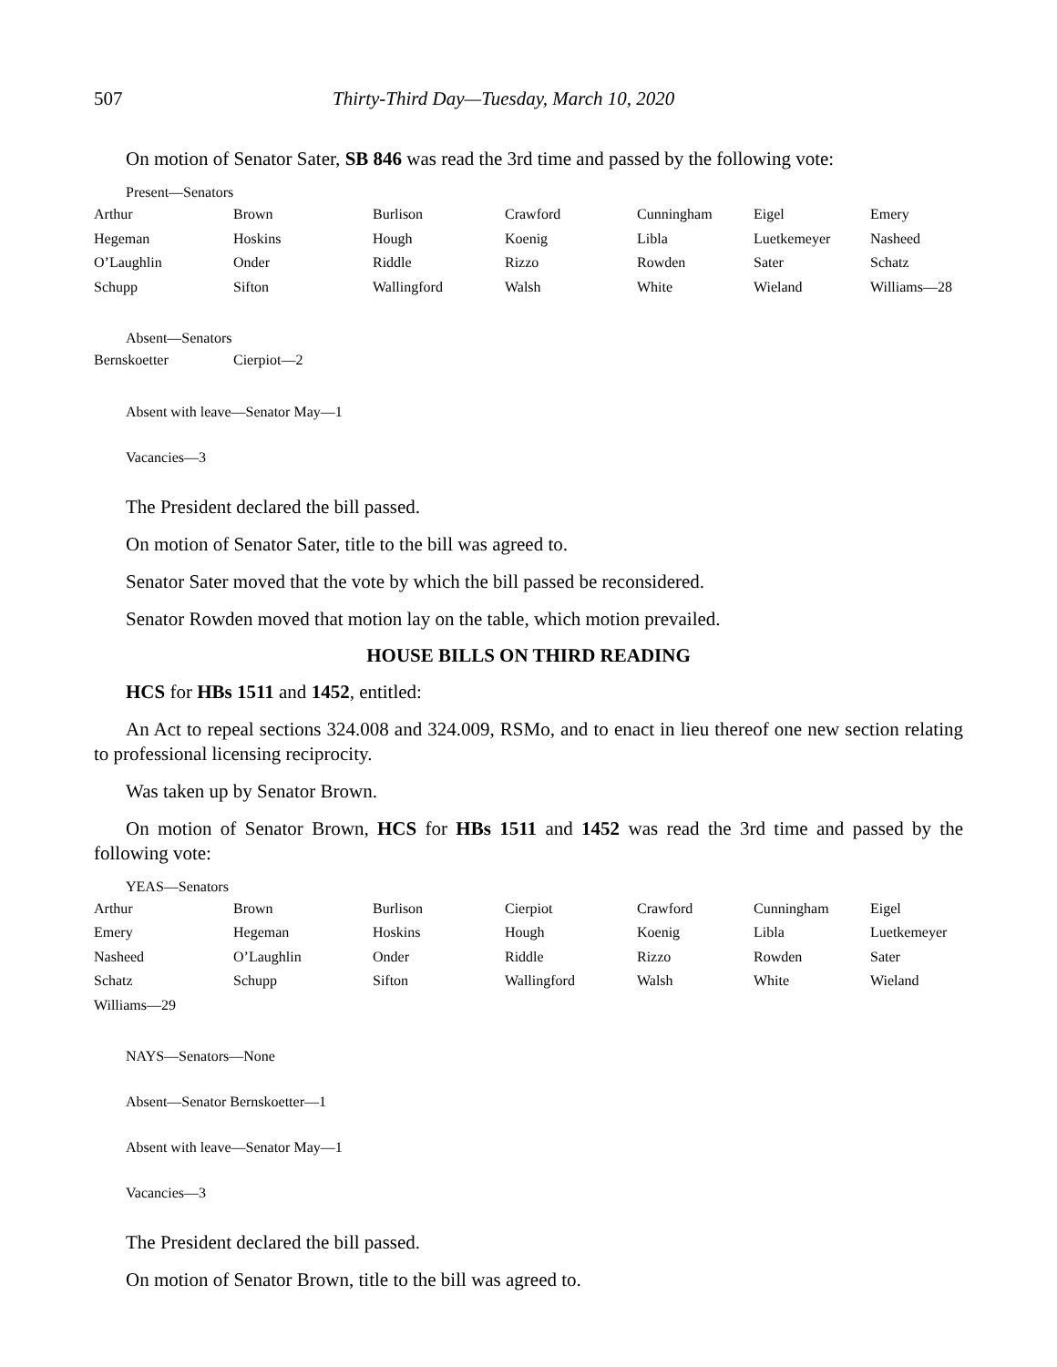507 Thirty-Third Day—Tuesday, March 10, 2020
On motion of Senator Sater, SB 846 was read the 3rd time and passed by the following vote:
Present—Senators
| Arthur | Brown | Burlison | Crawford | Cunningham | Eigel | Emery |
| Hegeman | Hoskins | Hough | Koenig | Libla | Luetkemeyer | Nasheed |
| O’Laughlin | Onder | Riddle | Rizzo | Rowden | Sater | Schatz |
| Schupp | Sifton | Wallingford | Walsh | White | Wieland | Williams—28 |
Absent—Senators
| Bernskoetter | Cierpiot—2 |
Absent with leave—Senator May—1
Vacancies—3
The President declared the bill passed.
On motion of Senator Sater, title to the bill was agreed to.
Senator Sater moved that the vote by which the bill passed be reconsidered.
Senator Rowden moved that motion lay on the table, which motion prevailed.
HOUSE BILLS ON THIRD READING
HCS for HBs 1511 and 1452, entitled:
An Act to repeal sections 324.008 and 324.009, RSMo, and to enact in lieu thereof one new section relating to professional licensing reciprocity.
Was taken up by Senator Brown.
On motion of Senator Brown, HCS for HBs 1511 and 1452 was read the 3rd time and passed by the following vote:
YEAS—Senators
| Arthur | Brown | Burlison | Cierpiot | Crawford | Cunningham | Eigel |
| Emery | Hegeman | Hoskins | Hough | Koenig | Libla | Luetkemeyer |
| Nasheed | O’Laughlin | Onder | Riddle | Rizzo | Rowden | Sater |
| Schatz | Schupp | Sifton | Wallingford | Walsh | White | Wieland |
| Williams—29 | | | | | | |
NAYS—Senators—None
Absent—Senator Bernskoetter—1
Absent with leave—Senator May—1
Vacancies—3
The President declared the bill passed.
On motion of Senator Brown, title to the bill was agreed to.